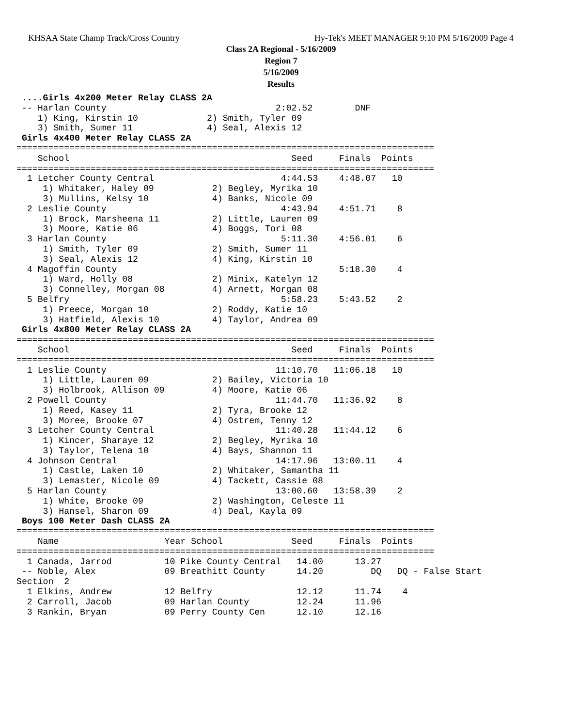KHSAA State Champ Track/Cross Country Hy-Tek's MEET MANAGER 9:10 PM 5/16/2009 Page 4
Class 2A Regional - 5/16/2009
Region 7
5/16/2009
Results
 ....Girls 4x200 Meter Relay CLASS 2A
 -- Harlan County                                2:02.52        DNF
    1) King, Kirstin 10             2) Smith, Tyler 09
    3) Smith, Sumer 11              4) Seal, Alexis 12
 Girls 4x400 Meter Relay CLASS 2A
===============================================================================
    School                                          Seed     Finals  Points
===============================================================================
  1 Letcher County Central                        4:44.53    4:48.07   10
     1) Whitaker, Haley 09           2) Begley, Myrika 10
     3) Mullins, Kelsy 10            4) Banks, Nicole 09
  2 Leslie County                                 4:43.94    4:51.71    8
     1) Brock, Marsheena 11          2) Little, Lauren 09
     3) Moore, Katie 06              4) Boggs, Tori 08
  3 Harlan County                                 5:11.30    4:56.01    6
     1) Smith, Tyler 09              2) Smith, Sumer 11
     3) Seal, Alexis 12              4) King, Kirstin 10
  4 Magoffin County                                          5:18.30    4
     1) Ward, Holly 08               2) Minix, Katelyn 12
     3) Connelley, Morgan 08         4) Arnett, Morgan 08
  5 Belfry                                        5:58.23    5:43.52    2
     1) Preece, Morgan 10            2) Roddy, Katie 10
     3) Hatfield, Alexis 10          4) Taylor, Andrea 09
 Girls 4x800 Meter Relay CLASS 2A
===============================================================================
    School                                          Seed     Finals  Points
===============================================================================
  1 Leslie County                                11:10.70   11:06.18   10
     1) Little, Lauren 09            2) Bailey, Victoria 10
     3) Holbrook, Allison 09         4) Moore, Katie 06
  2 Powell County                                11:44.70   11:36.92    8
     1) Reed, Kasey 11               2) Tyra, Brooke 12
     3) Moree, Brooke 07             4) Ostrem, Tenny 12
  3 Letcher County Central                       11:40.28   11:44.12    6
     1) Kincer, Sharaye 12           2) Begley, Myrika 10
     3) Taylor, Telena 10            4) Bays, Shannon 11
  4 Johnson Central                              14:17.96   13:00.11    4
     1) Castle, Laken 10             2) Whitaker, Samantha 11
     3) Lemaster, Nicole 09          4) Tackett, Cassie 08
  5 Harlan County                                13:00.60   13:58.39    2
     1) White, Brooke 09             2) Washington, Celeste 11
     3) Hansel, Sharon 09            4) Deal, Kayla 09
 Boys 100 Meter Dash CLASS 2A
===============================================================================
    Name                    Year School             Seed     Finals  Points
===============================================================================
  1 Canada, Jarrod          10 Pike County Central   14.00      13.27
 -- Noble, Alex             09 Breathitt County      14.20         DQ   DQ - False Start
Section  2
  1 Elkins, Andrew          12 Belfry                12.12      11.74    4
  2 Carroll, Jacob          09 Harlan County         12.24      11.96
  3 Rankin, Bryan           09 Perry County Cen      12.10      12.16